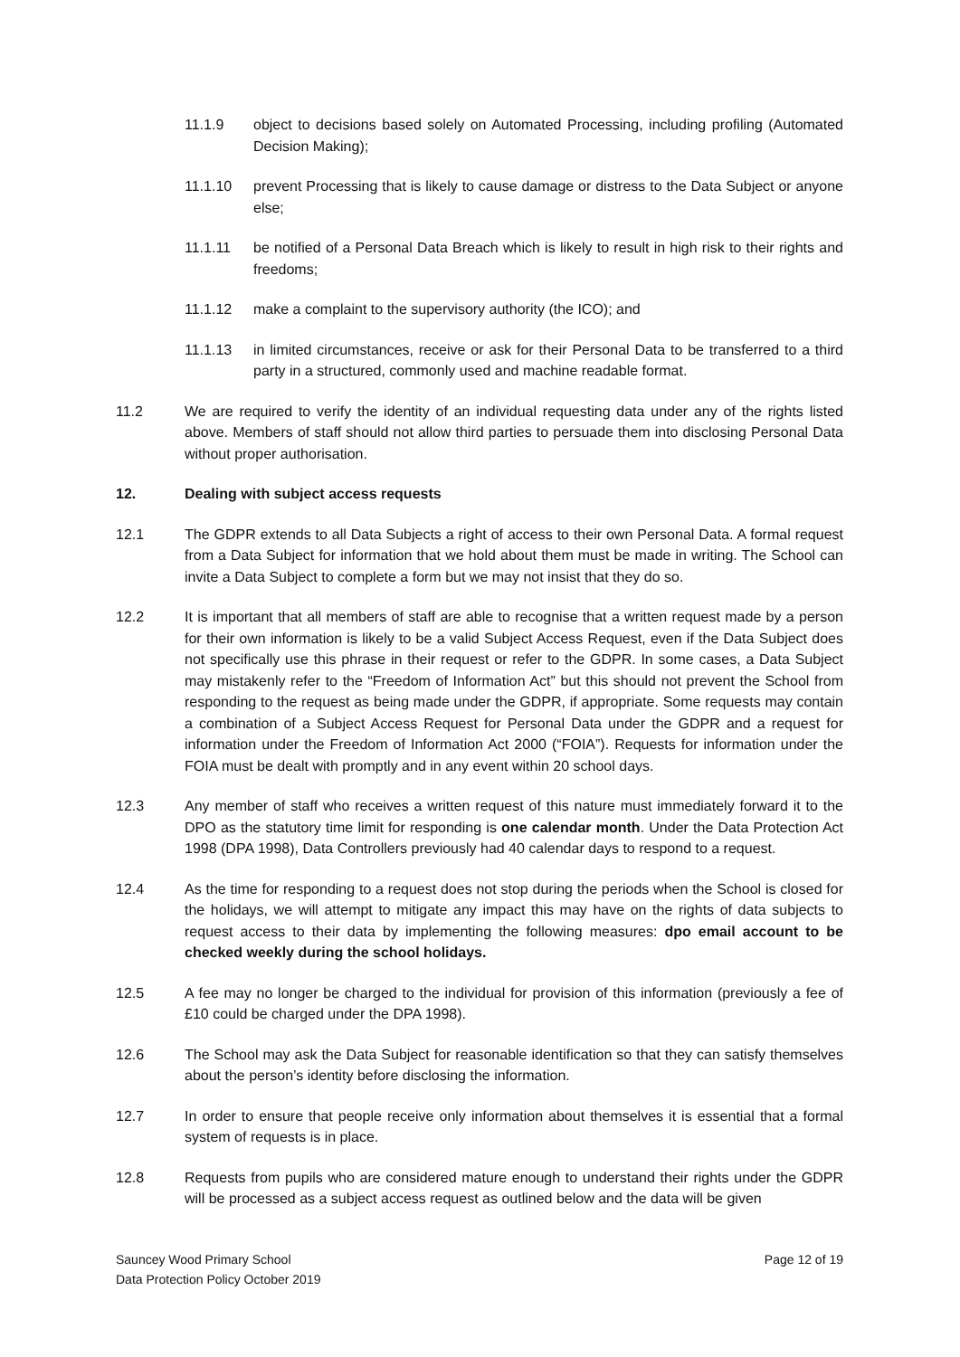11.1.9 object to decisions based solely on Automated Processing, including profiling (Automated Decision Making);
11.1.10 prevent Processing that is likely to cause damage or distress to the Data Subject or anyone else;
11.1.11 be notified of a Personal Data Breach which is likely to result in high risk to their rights and freedoms;
11.1.12 make a complaint to the supervisory authority (the ICO); and
11.1.13 in limited circumstances, receive or ask for their Personal Data to be transferred to a third party in a structured, commonly used and machine readable format.
11.2 We are required to verify the identity of an individual requesting data under any of the rights listed above. Members of staff should not allow third parties to persuade them into disclosing Personal Data without proper authorisation.
12. Dealing with subject access requests
12.1 The GDPR extends to all Data Subjects a right of access to their own Personal Data. A formal request from a Data Subject for information that we hold about them must be made in writing. The School can invite a Data Subject to complete a form but we may not insist that they do so.
12.2 It is important that all members of staff are able to recognise that a written request made by a person for their own information is likely to be a valid Subject Access Request, even if the Data Subject does not specifically use this phrase in their request or refer to the GDPR. In some cases, a Data Subject may mistakenly refer to the “Freedom of Information Act” but this should not prevent the School from responding to the request as being made under the GDPR, if appropriate. Some requests may contain a combination of a Subject Access Request for Personal Data under the GDPR and a request for information under the Freedom of Information Act 2000 (“FOIA”). Requests for information under the FOIA must be dealt with promptly and in any event within 20 school days.
12.3 Any member of staff who receives a written request of this nature must immediately forward it to the DPO as the statutory time limit for responding is one calendar month. Under the Data Protection Act 1998 (DPA 1998), Data Controllers previously had 40 calendar days to respond to a request.
12.4 As the time for responding to a request does not stop during the periods when the School is closed for the holidays, we will attempt to mitigate any impact this may have on the rights of data subjects to request access to their data by implementing the following measures: dpo email account to be checked weekly during the school holidays.
12.5 A fee may no longer be charged to the individual for provision of this information (previously a fee of £10 could be charged under the DPA 1998).
12.6 The School may ask the Data Subject for reasonable identification so that they can satisfy themselves about the person’s identity before disclosing the information.
12.7 In order to ensure that people receive only information about themselves it is essential that a formal system of requests is in place.
12.8 Requests from pupils who are considered mature enough to understand their rights under the GDPR will be processed as a subject access request as outlined below and the data will be given
Sauncey Wood Primary School
Data Protection Policy October 2019
Page 12 of 19